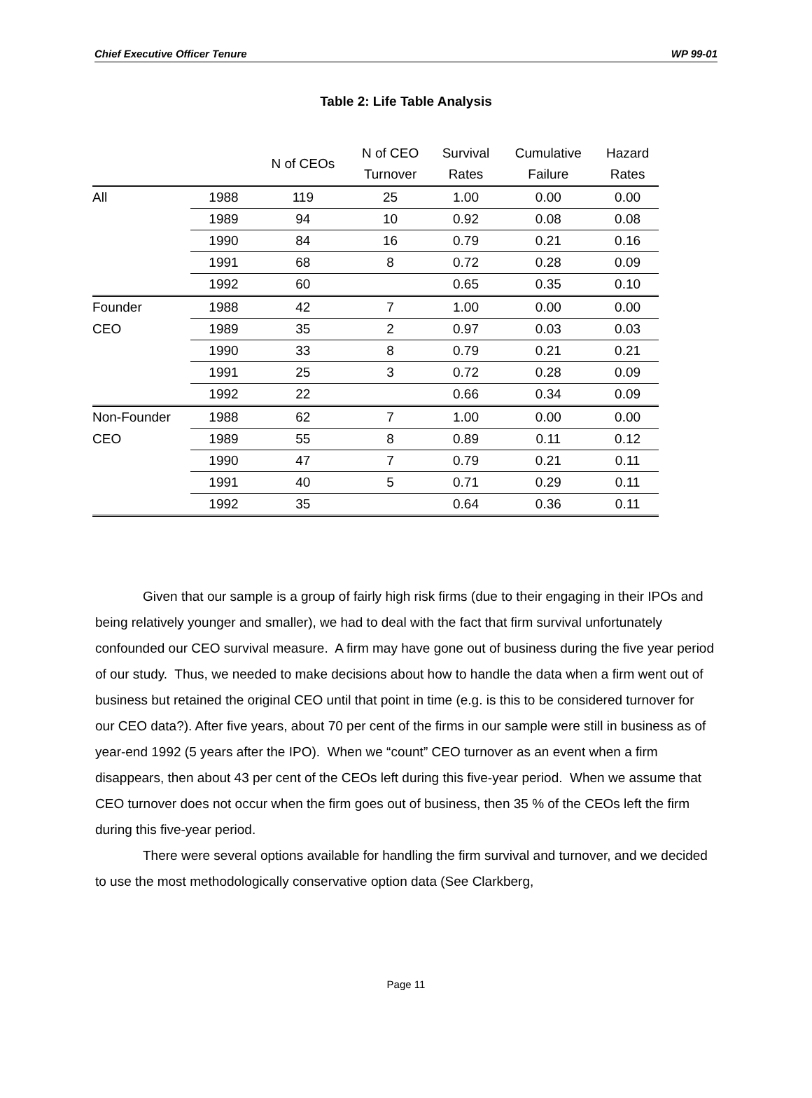Chief Executive Officer Tenure WP 99-01
Table 2: Life Table Analysis
| | | N of CEOs | N of CEO Turnover | Survival Rates | Cumulative Failure | Hazard Rates |
| --- | --- | --- | --- | --- | --- | --- |
| All | 1988 | 119 | 25 | 1.00 | 0.00 | 0.00 |
| | 1989 | 94 | 10 | 0.92 | 0.08 | 0.08 |
| | 1990 | 84 | 16 | 0.79 | 0.21 | 0.16 |
| | 1991 | 68 | 8 | 0.72 | 0.28 | 0.09 |
| | 1992 | 60 | | 0.65 | 0.35 | 0.10 |
| Founder | 1988 | 42 | 7 | 1.00 | 0.00 | 0.00 |
| CEO | 1989 | 35 | 2 | 0.97 | 0.03 | 0.03 |
| | 1990 | 33 | 8 | 0.79 | 0.21 | 0.21 |
| | 1991 | 25 | 3 | 0.72 | 0.28 | 0.09 |
| | 1992 | 22 | | 0.66 | 0.34 | 0.09 |
| Non-Founder | 1988 | 62 | 7 | 1.00 | 0.00 | 0.00 |
| CEO | 1989 | 55 | 8 | 0.89 | 0.11 | 0.12 |
| | 1990 | 47 | 7 | 0.79 | 0.21 | 0.11 |
| | 1991 | 40 | 5 | 0.71 | 0.29 | 0.11 |
| | 1992 | 35 | | 0.64 | 0.36 | 0.11 |
Given that our sample is a group of fairly high risk firms (due to their engaging in their IPOs and being relatively younger and smaller), we had to deal with the fact that firm survival unfortunately confounded our CEO survival measure. A firm may have gone out of business during the five year period of our study. Thus, we needed to make decisions about how to handle the data when a firm went out of business but retained the original CEO until that point in time (e.g. is this to be considered turnover for our CEO data?). After five years, about 70 per cent of the firms in our sample were still in business as of year-end 1992 (5 years after the IPO). When we “count” CEO turnover as an event when a firm disappears, then about 43 per cent of the CEOs left during this five-year period. When we assume that CEO turnover does not occur when the firm goes out of business, then 35 % of the CEOs left the firm during this five-year period.
There were several options available for handling the firm survival and turnover, and we decided to use the most methodologically conservative option data (See Clarkberg,
Page 11